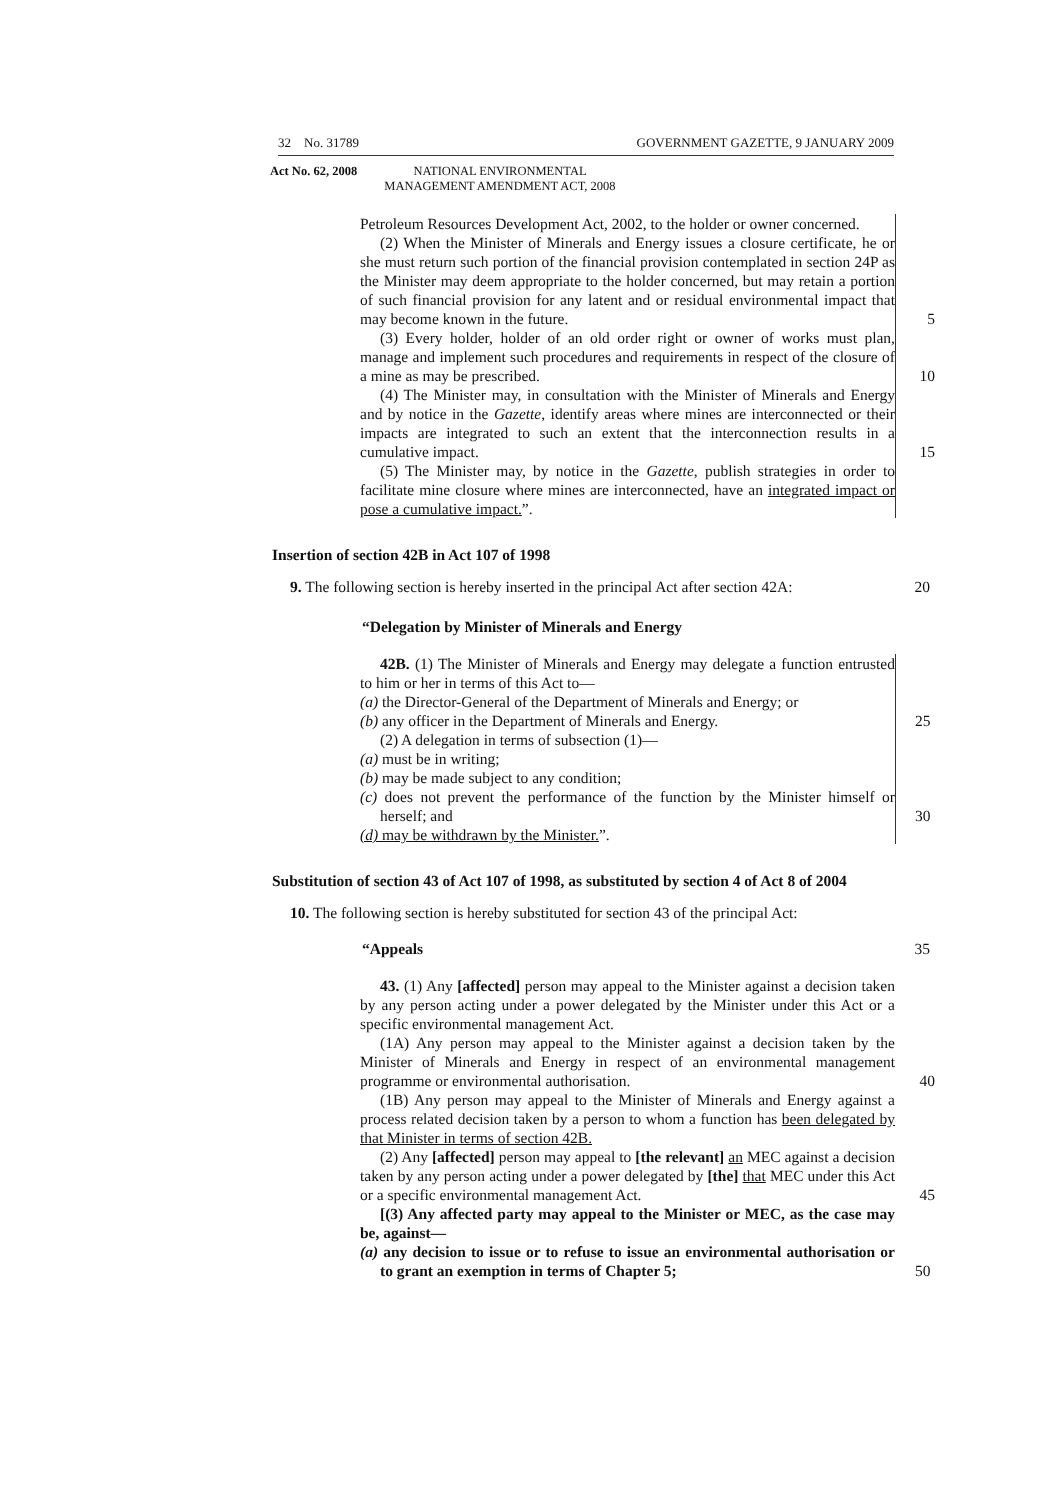32 No. 31789 GOVERNMENT GAZETTE, 9 JANUARY 2009
Act No. 62, 2008
NATIONAL ENVIRONMENTAL MANAGEMENT AMENDMENT ACT, 2008
Petroleum Resources Development Act, 2002, to the holder or owner concerned.
(2) When the Minister of Minerals and Energy issues a closure certificate, he or she must return such portion of the financial provision contemplated in section 24P as the Minister may deem appropriate to the holder concerned, but may retain a portion of such financial provision for any latent and or residual environmental impact that may become known in the future. 5
(3) Every holder, holder of an old order right or owner of works must plan, manage and implement such procedures and requirements in respect of the closure of a mine as may be prescribed. 10
(4) The Minister may, in consultation with the Minister of Minerals and Energy and by notice in the Gazette, identify areas where mines are interconnected or their impacts are integrated to such an extent that the interconnection results in a cumulative impact. 15
(5) The Minister may, by notice in the Gazette, publish strategies in order to facilitate mine closure where mines are interconnected, have an integrated impact or pose a cumulative impact.”.
Insertion of section 42B in Act 107 of 1998
9. The following section is hereby inserted in the principal Act after section 42A: 20
“Delegation by Minister of Minerals and Energy
42B. (1) The Minister of Minerals and Energy may delegate a function entrusted to him or her in terms of this Act to—
(a) the Director-General of the Department of Minerals and Energy; or
(b) any officer in the Department of Minerals and Energy. 25
(2) A delegation in terms of subsection (1)—
(a) must be in writing;
(b) may be made subject to any condition;
(c) does not prevent the performance of the function by the Minister himself or herself; and 30
(d) may be withdrawn by the Minister.”.
Substitution of section 43 of Act 107 of 1998, as substituted by section 4 of Act 8 of 2004
10. The following section is hereby substituted for section 43 of the principal Act:
“Appeals 35
43. (1) Any [affected] person may appeal to the Minister against a decision taken by any person acting under a power delegated by the Minister under this Act or a specific environmental management Act.
(1A) Any person may appeal to the Minister against a decision taken by the Minister of Minerals and Energy in respect of an environmental management programme or environmental authorisation. 40
(1B) Any person may appeal to the Minister of Minerals and Energy against a process related decision taken by a person to whom a function has been delegated by that Minister in terms of section 42B.
(2) Any [affected] person may appeal to [the relevant] an MEC against a decision taken by any person acting under a power delegated by [the] that MEC under this Act or a specific environmental management Act. 45
[(3) Any affected party may appeal to the Minister or MEC, as the case may be, against—
(a) any decision to issue or to refuse to issue an environmental authorisation or to grant an exemption in terms of Chapter 5; 50